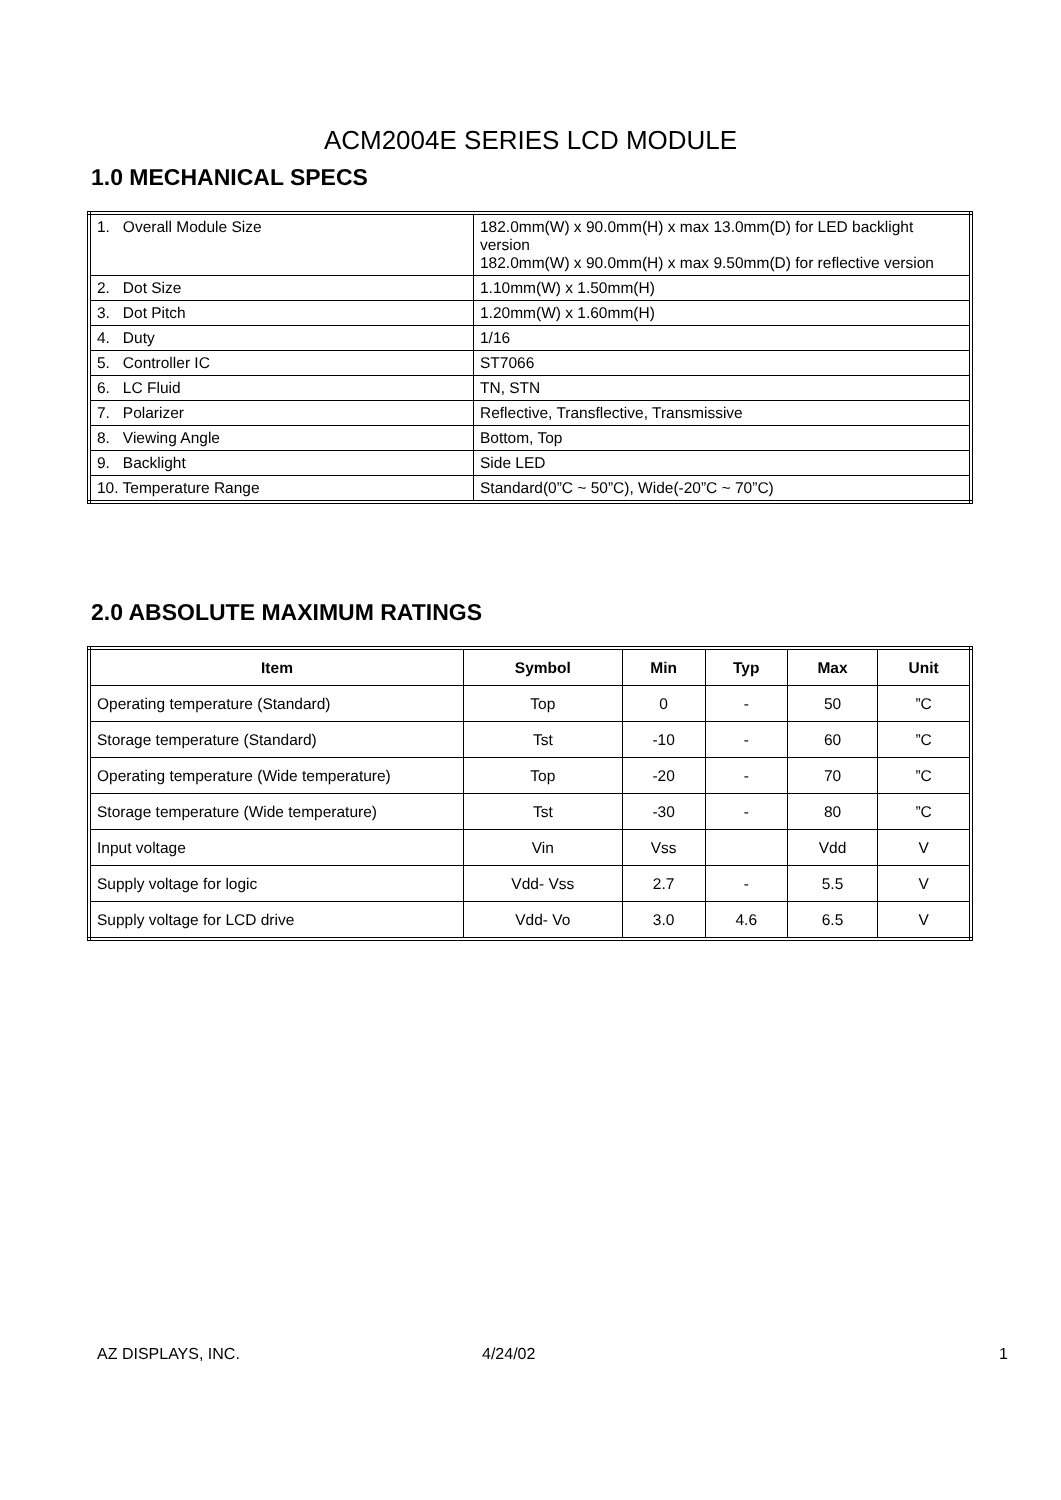ACM2004E SERIES LCD MODULE
1.0 MECHANICAL SPECS
| 1. Overall Module Size | 182.0mm(W) x 90.0mm(H) x max 13.0mm(D) for LED backlight version 182.0mm(W) x 90.0mm(H) x max 9.50mm(D) for reflective version |
| 2. Dot Size | 1.10mm(W) x 1.50mm(H) |
| 3. Dot Pitch | 1.20mm(W) x 1.60mm(H) |
| 4. Duty | 1/16 |
| 5. Controller IC | ST7066 |
| 6. LC Fluid | TN, STN |
| 7. Polarizer | Reflective, Transflective, Transmissive |
| 8. Viewing Angle | Bottom, Top |
| 9. Backlight | Side LED |
| 10. Temperature Range | Standard(0”C ~ 50”C), Wide(-20”C ~ 70”C) |
2.0 ABSOLUTE MAXIMUM RATINGS
| Item | Symbol | Min | Typ | Max | Unit |
| --- | --- | --- | --- | --- | --- |
| Operating temperature (Standard) | Top | 0 | - | 50 | ”C |
| Storage temperature (Standard) | Tst | -10 | - | 60 | ”C |
| Operating temperature (Wide temperature) | Top | -20 | - | 70 | ”C |
| Storage temperature (Wide temperature) | Tst | -30 | - | 80 | ”C |
| Input voltage | Vin | Vss | | Vdd | V |
| Supply voltage for logic | Vdd- Vss | 2.7 | - | 5.5 | V |
| Supply voltage for LCD drive | Vdd- Vo | 3.0 | 4.6 | 6.5 | V |
AZ DISPLAYS, INC. 4/24/02 1